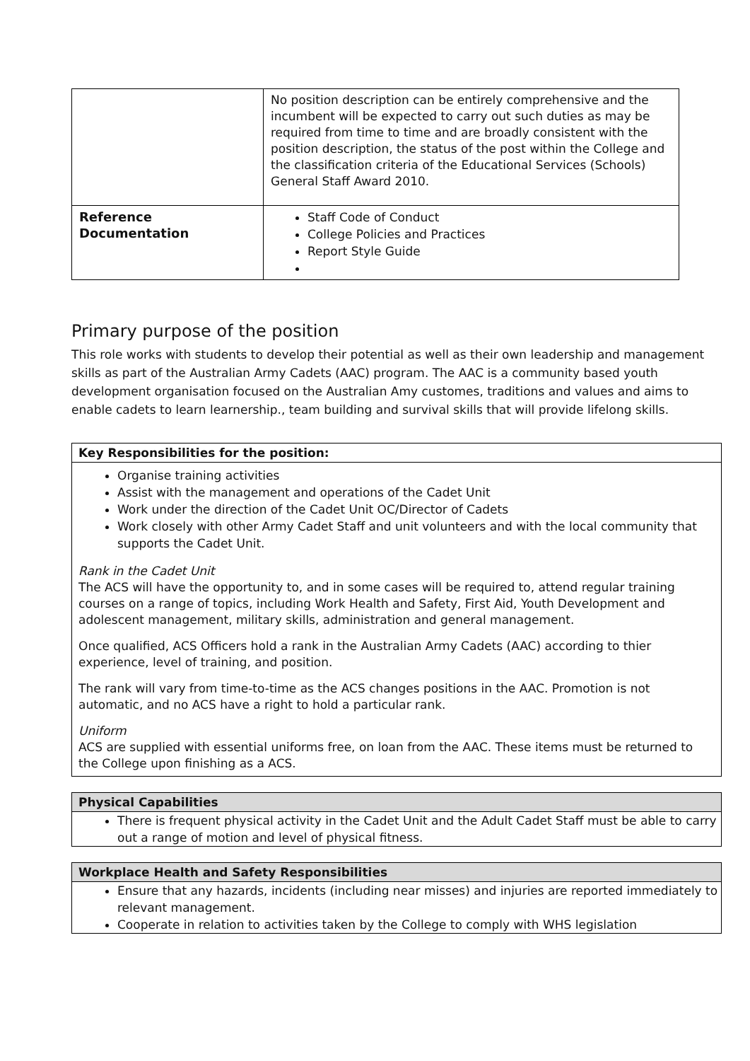| | No position description can be entirely comprehensive and the incumbent will be expected to carry out such duties as may be required from time to time and are broadly consistent with the position description, the status of the post within the College and the classification criteria of the Educational Services (Schools) General Staff Award 2010. |
| Reference Documentation | Staff Code of Conduct College Policies and Practices Report Style Guide |
Primary purpose of the position
This role works with students to develop their potential as well as their own leadership and management skills as part of the Australian Army Cadets (AAC) program. The AAC is a community based youth development organisation focused on the Australian Amy customes, traditions and values and aims to enable cadets to learn learnership., team building and survival skills that will provide lifelong skills.
Key Responsibilities for the position:
Organise training activities
Assist with the management and operations of the Cadet Unit
Work under the direction of the Cadet Unit OC/Director of Cadets
Work closely with other Army Cadet Staff and unit volunteers and with the local community that supports the Cadet Unit.
Rank in the Cadet Unit
The ACS will have the opportunity to, and in some cases will be required to, attend regular training courses on a range of topics, including Work Health and Safety, First Aid, Youth Development and adolescent management, military skills, administration and general management.
Once qualified, ACS Officers hold a rank in the Australian Army Cadets (AAC) according to thier experience, level of training, and position.
The rank will vary from time-to-time as the ACS changes positions in the AAC. Promotion is not automatic, and no ACS have a right to hold a particular rank.
Uniform
ACS are supplied with essential uniforms free, on loan from the AAC. These items must be returned to the College upon finishing as a ACS.
Physical Capabilities
There is frequent physical activity in the Cadet Unit and the Adult Cadet Staff must be able to carry out a range of motion and level of physical fitness.
Workplace Health and Safety Responsibilities
Ensure that any hazards, incidents (including near misses) and injuries are reported immediately to relevant management.
Cooperate in relation to activities taken by the College to comply with WHS legislation